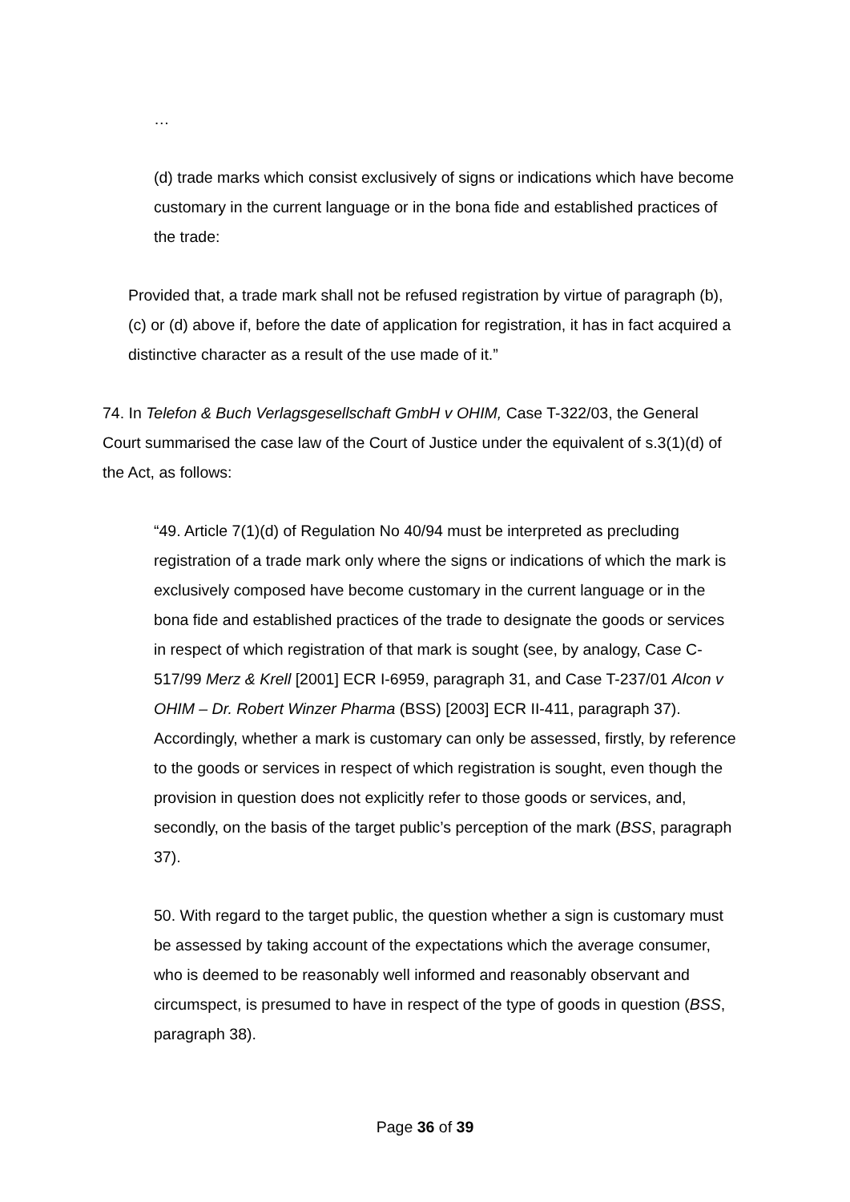…
(d) trade marks which consist exclusively of signs or indications which have become customary in the current language or in the bona fide and established practices of the trade:
Provided that, a trade mark shall not be refused registration by virtue of paragraph (b), (c) or (d) above if, before the date of application for registration, it has in fact acquired a distinctive character as a result of the use made of it.”
74. In Telefon & Buch Verlagsgesellschaft GmbH v OHIM, Case T-322/03, the General Court summarised the case law of the Court of Justice under the equivalent of s.3(1)(d) of the Act, as follows:
“49. Article 7(1)(d) of Regulation No 40/94 must be interpreted as precluding registration of a trade mark only where the signs or indications of which the mark is exclusively composed have become customary in the current language or in the bona fide and established practices of the trade to designate the goods or services in respect of which registration of that mark is sought (see, by analogy, Case C-517/99 Merz & Krell [2001] ECR I-6959, paragraph 31, and Case T-237/01 Alcon v OHIM – Dr. Robert Winzer Pharma (BSS) [2003] ECR II-411, paragraph 37). Accordingly, whether a mark is customary can only be assessed, firstly, by reference to the goods or services in respect of which registration is sought, even though the provision in question does not explicitly refer to those goods or services, and, secondly, on the basis of the target public’s perception of the mark (BSS, paragraph 37).
50. With regard to the target public, the question whether a sign is customary must be assessed by taking account of the expectations which the average consumer, who is deemed to be reasonably well informed and reasonably observant and circumspect, is presumed to have in respect of the type of goods in question (BSS, paragraph 38).
Page 36 of 39